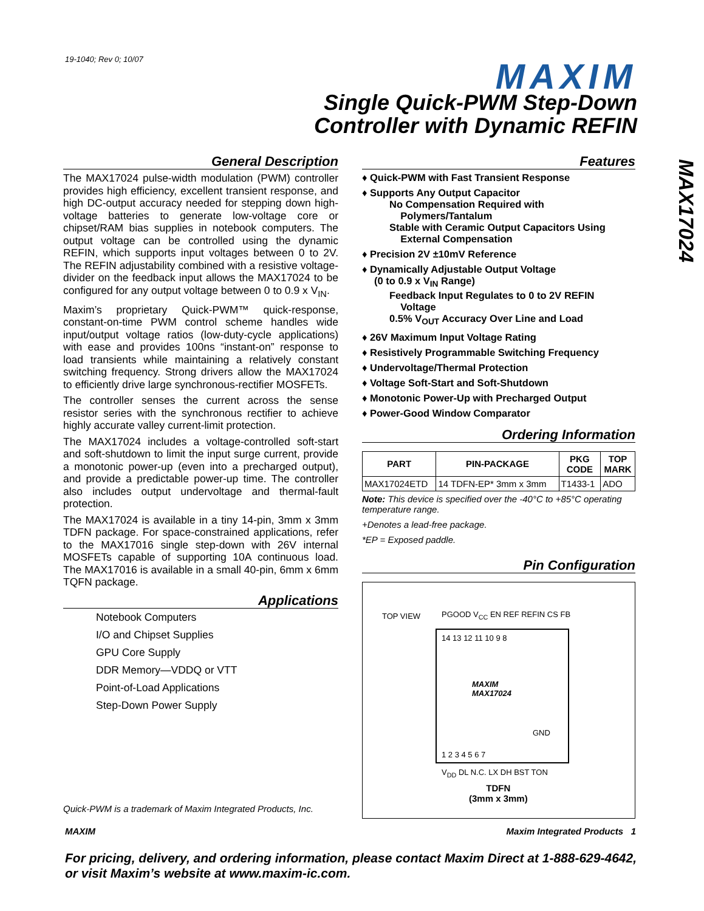19-1040; Rev 0; 10/07 MAXIM
Single Quick-PWM Step-Down
Controller with Dynamic REFIN
MAX17024
General Description
The MAX17024 pulse-width modulation (PWM) controller provides high efficiency, excellent transient response, and high DC-output accuracy needed for stepping down high-voltage batteries to generate low-voltage core or chipset/RAM bias supplies in notebook computers. The output voltage can be controlled using the dynamic REFIN, which supports input voltages between 0 to 2V. The REFIN adjustability combined with a resistive voltage-divider on the feedback input allows the MAX17024 to be configured for any output voltage between 0 to 0.9 x V<sub>IN</sub>.
Maxim’s proprietary Quick-PWM™ quick-response, constant-on-time PWM control scheme handles wide input/output voltage ratios (low-duty-cycle applications) with ease and provides 100ns “instant-on” response to load transients while maintaining a relatively constant switching frequency. Strong drivers allow the MAX17024 to efficiently drive large synchronous-rectifier MOSFETs.
The controller senses the current across the sense resistor series with the synchronous rectifier to achieve highly accurate valley current-limit protection.
The MAX17024 includes a voltage-controlled soft-start and soft-shutdown to limit the input surge current, provide a monotonic power-up (even into a precharged output), and provide a predictable power-up time. The controller also includes output undervoltage and thermal-fault protection.
The MAX17024 is available in a tiny 14-pin, 3mm x 3mm TDFN package. For space-constrained applications, refer to the MAX17016 single step-down with 26V internal MOSFETs capable of supporting 10A continuous load. The MAX17016 is available in a small 40-pin, 6mm x 6mm TQFN package.
Applications
Notebook Computers
I/O and Chipset Supplies
GPU Core Supply
DDR Memory—VDDQ or VTT
Point-of-Load Applications
Step-Down Power Supply
Quick-PWM is a trademark of Maxim Integrated Products, Inc.
Features
♦ Quick-PWM with Fast Transient Response
♦ Supports Any Output Capacitor
No Compensation Required with
Polymers/Tantalum
Stable with Ceramic Output Capacitors Using
External Compensation
♦ Precision 2V ±10mV Reference
♦ Dynamically Adjustable Output Voltage
(0 to 0.9 x V<sub>IN</sub> Range)
Feedback Input Regulates to 0 to 2V REFIN
Voltage
0.5% V<sub>OUT</sub> Accuracy Over Line and Load
♦ 26V Maximum Input Voltage Rating
♦ Resistively Programmable Switching Frequency
♦ Undervoltage/Thermal Protection
♦ Voltage Soft-Start and Soft-Shutdown
♦ Monotonic Power-Up with Precharged Output
♦ Power-Good Window Comparator
Ordering Information
| PART | PIN-PACKAGE | PKG CODE | TOP MARK |
| --- | --- | --- | --- |
| MAX17024ETD | 14 TDFN-EP* 3mm x 3mm | T1433-1 | ADO |
Note: This device is specified over the -40°C to +85°C operating temperature range.
+Denotes a lead-free package.
*EP = Exposed paddle.
Pin Configuration
TOP VIEW PGOOD V<sub>CC</sub> EN REF REFIN CS FB
14 13 12 11 10 9 8
MAXIM
MAX17024
GND
1 2 3 4 5 6 7
V<sub>DD</sub> DL N.C. LX DH BST TON
TDFN
(3mm x 3mm)
MAXIM Maxim Integrated Products 1
For pricing, delivery, and ordering information, please contact Maxim Direct at 1-888-629-4642,
or visit Maxim’s website at www.maxim-ic.com.